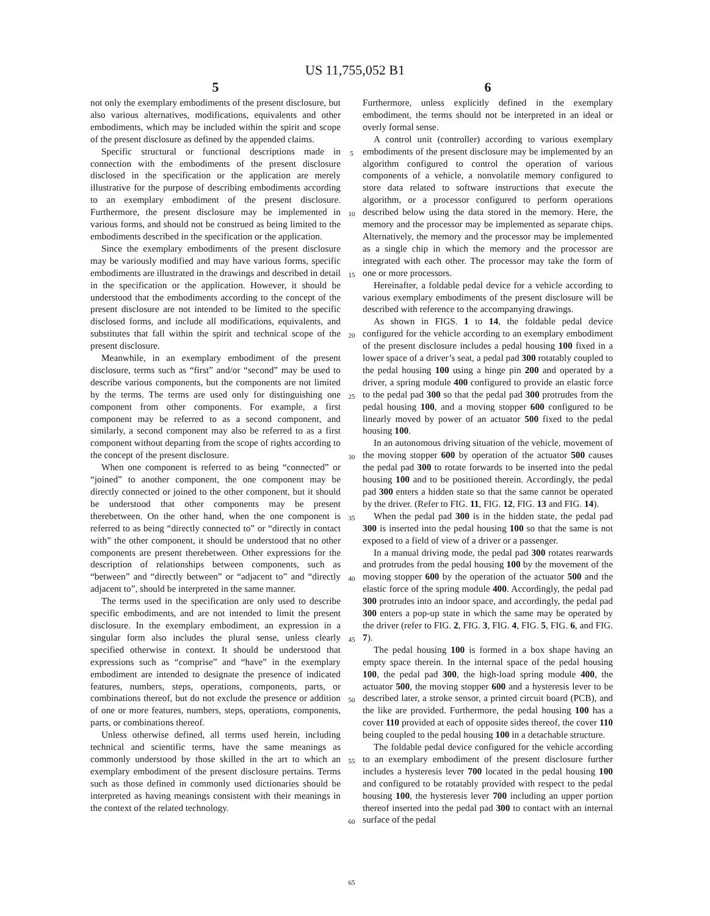US 11,755,052 B1
5
not only the exemplary embodiments of the present disclosure, but also various alternatives, modifications, equivalents and other embodiments, which may be included within the spirit and scope of the present disclosure as defined by the appended claims.
Specific structural or functional descriptions made in connection with the embodiments of the present disclosure disclosed in the specification or the application are merely illustrative for the purpose of describing embodiments according to an exemplary embodiment of the present disclosure. Furthermore, the present disclosure may be implemented in various forms, and should not be construed as being limited to the embodiments described in the specification or the application.
Since the exemplary embodiments of the present disclosure may be variously modified and may have various forms, specific embodiments are illustrated in the drawings and described in detail in the specification or the application. However, it should be understood that the embodiments according to the concept of the present disclosure are not intended to be limited to the specific disclosed forms, and include all modifications, equivalents, and substitutes that fall within the spirit and technical scope of the present disclosure.
Meanwhile, in an exemplary embodiment of the present disclosure, terms such as “first” and/or “second” may be used to describe various components, but the components are not limited by the terms. The terms are used only for distinguishing one component from other components. For example, a first component may be referred to as a second component, and similarly, a second component may also be referred to as a first component without departing from the scope of rights according to the concept of the present disclosure.
When one component is referred to as being “connected” or “joined” to another component, the one component may be directly connected or joined to the other component, but it should be understood that other components may be present therebetween. On the other hand, when the one component is referred to as being “directly connected to” or “directly in contact with” the other component, it should be understood that no other components are present therebetween. Other expressions for the description of relationships between components, such as “between” and “directly between” or “adjacent to” and “directly adjacent to”, should be interpreted in the same manner.
The terms used in the specification are only used to describe specific embodiments, and are not intended to limit the present disclosure. In the exemplary embodiment, an expression in a singular form also includes the plural sense, unless clearly specified otherwise in context. It should be understood that expressions such as “comprise” and “have” in the exemplary embodiment are intended to designate the presence of indicated features, numbers, steps, operations, components, parts, or combinations thereof, but do not exclude the presence or addition of one or more features, numbers, steps, operations, components, parts, or combinations thereof.
Unless otherwise defined, all terms used herein, including technical and scientific terms, have the same meanings as commonly understood by those skilled in the art to which an exemplary embodiment of the present disclosure pertains. Terms such as those defined in commonly used dictionaries should be interpreted as having meanings consistent with their meanings in the context of the related technology.
5
10
15
20
25
30
35
40
45
50
55
60
65
6
Furthermore, unless explicitly defined in the exemplary embodiment, the terms should not be interpreted in an ideal or overly formal sense.
A control unit (controller) according to various exemplary embodiments of the present disclosure may be implemented by an algorithm configured to control the operation of various components of a vehicle, a nonvolatile memory configured to store data related to software instructions that execute the algorithm, or a processor configured to perform operations described below using the data stored in the memory. Here, the memory and the processor may be implemented as separate chips. Alternatively, the memory and the processor may be implemented as a single chip in which the memory and the processor are integrated with each other. The processor may take the form of one or more processors.
Hereinafter, a foldable pedal device for a vehicle according to various exemplary embodiments of the present disclosure will be described with reference to the accompanying drawings.
As shown in FIGS. 1 to 14, the foldable pedal device configured for the vehicle according to an exemplary embodiment of the present disclosure includes a pedal housing 100 fixed in a lower space of a driver’s seat, a pedal pad 300 rotatably coupled to the pedal housing 100 using a hinge pin 200 and operated by a driver, a spring module 400 configured to provide an elastic force to the pedal pad 300 so that the pedal pad 300 protrudes from the pedal housing 100, and a moving stopper 600 configured to be linearly moved by power of an actuator 500 fixed to the pedal housing 100.
In an autonomous driving situation of the vehicle, movement of the moving stopper 600 by operation of the actuator 500 causes the pedal pad 300 to rotate forwards to be inserted into the pedal housing 100 and to be positioned therein. Accordingly, the pedal pad 300 enters a hidden state so that the same cannot be operated by the driver. (Refer to FIG. 11, FIG. 12, FIG. 13 and FIG. 14).
When the pedal pad 300 is in the hidden state, the pedal pad 300 is inserted into the pedal housing 100 so that the same is not exposed to a field of view of a driver or a passenger.
In a manual driving mode, the pedal pad 300 rotates rearwards and protrudes from the pedal housing 100 by the movement of the moving stopper 600 by the operation of the actuator 500 and the elastic force of the spring module 400. Accordingly, the pedal pad 300 protrudes into an indoor space, and accordingly, the pedal pad 300 enters a pop-up state in which the same may be operated by the driver (refer to FIG. 2, FIG. 3, FIG. 4, FIG. 5, FIG. 6, and FIG. 7).
The pedal housing 100 is formed in a box shape having an empty space therein. In the internal space of the pedal housing 100, the pedal pad 300, the high-load spring module 400, the actuator 500, the moving stopper 600 and a hysteresis lever to be described later, a stroke sensor, a printed circuit board (PCB), and the like are provided. Furthermore, the pedal housing 100 has a cover 110 provided at each of opposite sides thereof, the cover 110 being coupled to the pedal housing 100 in a detachable structure.
The foldable pedal device configured for the vehicle according to an exemplary embodiment of the present disclosure further includes a hysteresis lever 700 located in the pedal housing 100 and configured to be rotatably provided with respect to the pedal housing 100, the hysteresis lever 700 including an upper portion thereof inserted into the pedal pad 300 to contact with an internal surface of the pedal